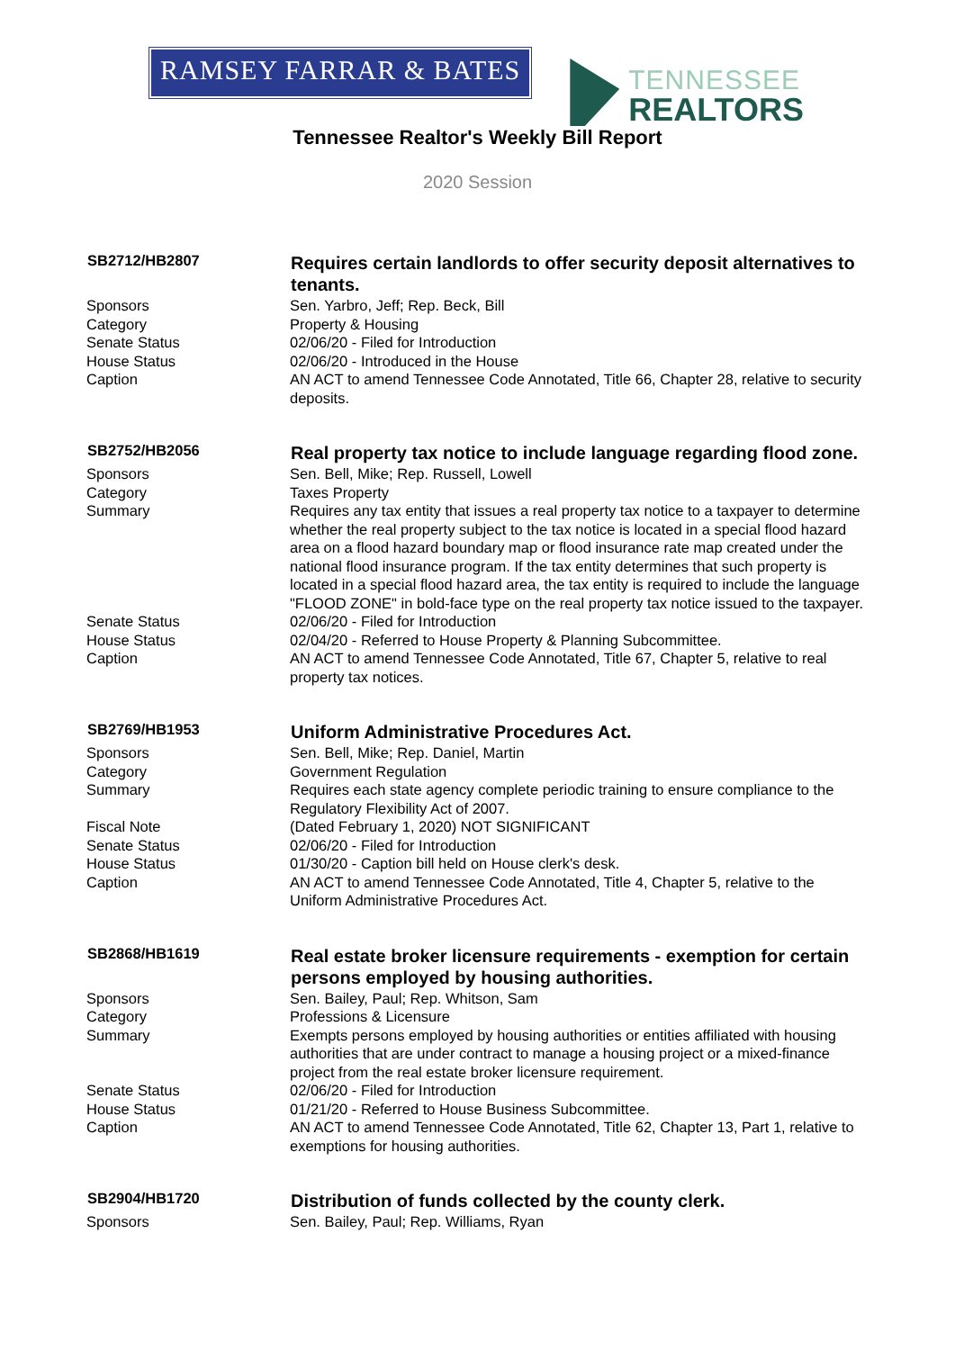RAMSEY FARRAR & BATES
TENNESSEE
REALTORS
Tennessee Realtor's Weekly Bill Report
2020 Session
| SB2712/HB2807 | Requires certain landlords to offer security deposit alternatives to tenants. |
| --- | --- |
| Sponsors | Sen. Yarbro, Jeff; Rep. Beck, Bill |
| Category | Property & Housing |
| Senate Status | 02/06/20 - Filed for Introduction |
| House Status | 02/06/20 - Introduced in the House |
| Caption | AN ACT to amend Tennessee Code Annotated, Title 66, Chapter 28, relative to security deposits. |
| SB2752/HB2056 | Real property tax notice to include language regarding flood zone. |
| --- | --- |
| Sponsors | Sen. Bell, Mike; Rep. Russell, Lowell |
| Category | Taxes Property |
| Summary | Requires any tax entity that issues a real property tax notice to a taxpayer to determine whether the real property subject to the tax notice is located in a special flood hazard area on a flood hazard boundary map or flood insurance rate map created under the national flood insurance program. If the tax entity determines that such property is located in a special flood hazard area, the tax entity is required to include the language "FLOOD ZONE" in bold-face type on the real property tax notice issued to the taxpayer. |
| Senate Status | 02/06/20 - Filed for Introduction |
| House Status | 02/04/20 - Referred to House Property & Planning Subcommittee. |
| Caption | AN ACT to amend Tennessee Code Annotated, Title 67, Chapter 5, relative to real property tax notices. |
| SB2769/HB1953 | Uniform Administrative Procedures Act. |
| --- | --- |
| Sponsors | Sen. Bell, Mike; Rep. Daniel, Martin |
| Category | Government Regulation |
| Summary | Requires each state agency complete periodic training to ensure compliance to the Regulatory Flexibility Act of 2007. |
| Fiscal Note | (Dated February 1, 2020) NOT SIGNIFICANT |
| Senate Status | 02/06/20 - Filed for Introduction |
| House Status | 01/30/20 - Caption bill held on House clerk's desk. |
| Caption | AN ACT to amend Tennessee Code Annotated, Title 4, Chapter 5, relative to the Uniform Administrative Procedures Act. |
| SB2868/HB1619 | Real estate broker licensure requirements - exemption for certain persons employed by housing authorities. |
| --- | --- |
| Sponsors | Sen. Bailey, Paul; Rep. Whitson, Sam |
| Category | Professions & Licensure |
| Summary | Exempts persons employed by housing authorities or entities affiliated with housing authorities that are under contract to manage a housing project or a mixed-finance project from the real estate broker licensure requirement. |
| Senate Status | 02/06/20 - Filed for Introduction |
| House Status | 01/21/20 - Referred to House Business Subcommittee. |
| Caption | AN ACT to amend Tennessee Code Annotated, Title 62, Chapter 13, Part 1, relative to exemptions for housing authorities. |
| SB2904/HB1720 | Distribution of funds collected by the county clerk. |
| --- | --- |
| Sponsors | Sen. Bailey, Paul; Rep. Williams, Ryan |